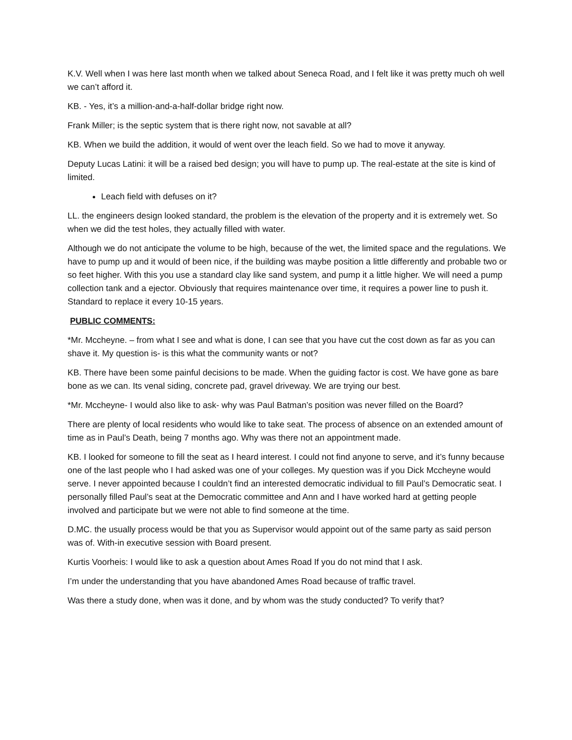K.V. Well when I was here last month when we talked about Seneca Road, and I felt like it was pretty much oh well we can’t afford it.
KB. - Yes, it’s a million-and-a-half-dollar bridge right now.
Frank Miller; is the septic system that is there right now, not savable at all?
KB. When we build the addition, it would of went over the leach field. So we had to move it anyway.
Deputy Lucas Latini: it will be a raised bed design; you will have to pump up. The real-estate at the site is kind of limited.
Leach field with defuses on it?
LL. the engineers design looked standard, the problem is the elevation of the property and it is extremely wet. So when we did the test holes, they actually filled with water.
Although we do not anticipate the volume to be high, because of the wet, the limited space and the regulations. We have to pump up and it would of been nice, if the building was maybe position a little differently and probable two or so feet higher. With this you use a standard clay like sand system, and pump it a little higher. We will need a pump collection tank and a ejector. Obviously that requires maintenance over time, it requires a power line to push it. Standard to replace it every 10-15 years.
PUBLIC COMMENTS:
*Mr. Mccheyne. – from what I see and what is done, I can see that you have cut the cost down as far as you can shave it. My question is- is this what the community wants or not?
KB. There have been some painful decisions to be made. When the guiding factor is cost. We have gone as bare bone as we can. Its venal siding, concrete pad, gravel driveway. We are trying our best.
*Mr. Mccheyne- I would also like to ask- why was Paul Batman’s position was never filled on the Board?
There are plenty of local residents who would like to take seat. The process of absence on an extended amount of time as in Paul’s Death, being 7 months ago. Why was there not an appointment made.
KB. I looked for someone to fill the seat as I heard interest. I could not find anyone to serve, and it’s funny because one of the last people who I had asked was one of your colleges. My question was if you Dick Mccheyne would serve. I never appointed because I couldn’t find an interested democratic individual to fill Paul’s Democratic seat. I personally filled Paul’s seat at the Democratic committee and Ann and I have worked hard at getting people involved and participate but we were not able to find someone at the time.
D.MC. the usually process would be that you as Supervisor would appoint out of the same party as said person was of. With-in executive session with Board present.
Kurtis Voorheis: I would like to ask a question about Ames Road If you do not mind that I ask.
I’m under the understanding that you have abandoned Ames Road because of traffic travel.
Was there a study done, when was it done, and by whom was the study conducted? To verify that?